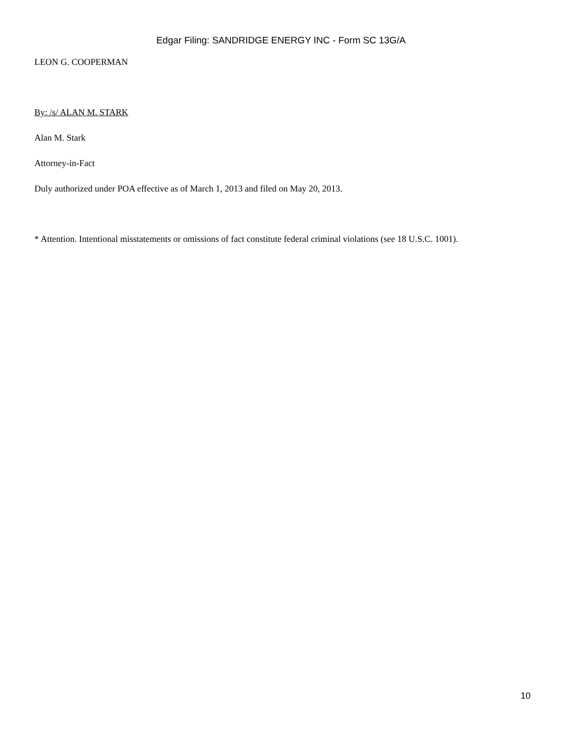Edgar Filing: SANDRIDGE ENERGY INC - Form SC 13G/A
LEON G. COOPERMAN
By: /s/ ALAN M. STARK
Alan M. Stark
Attorney-in-Fact
Duly authorized under POA effective as of March 1, 2013 and filed on May 20, 2013.
* Attention. Intentional misstatements or omissions of fact constitute federal criminal violations (see 18 U.S.C. 1001).
10